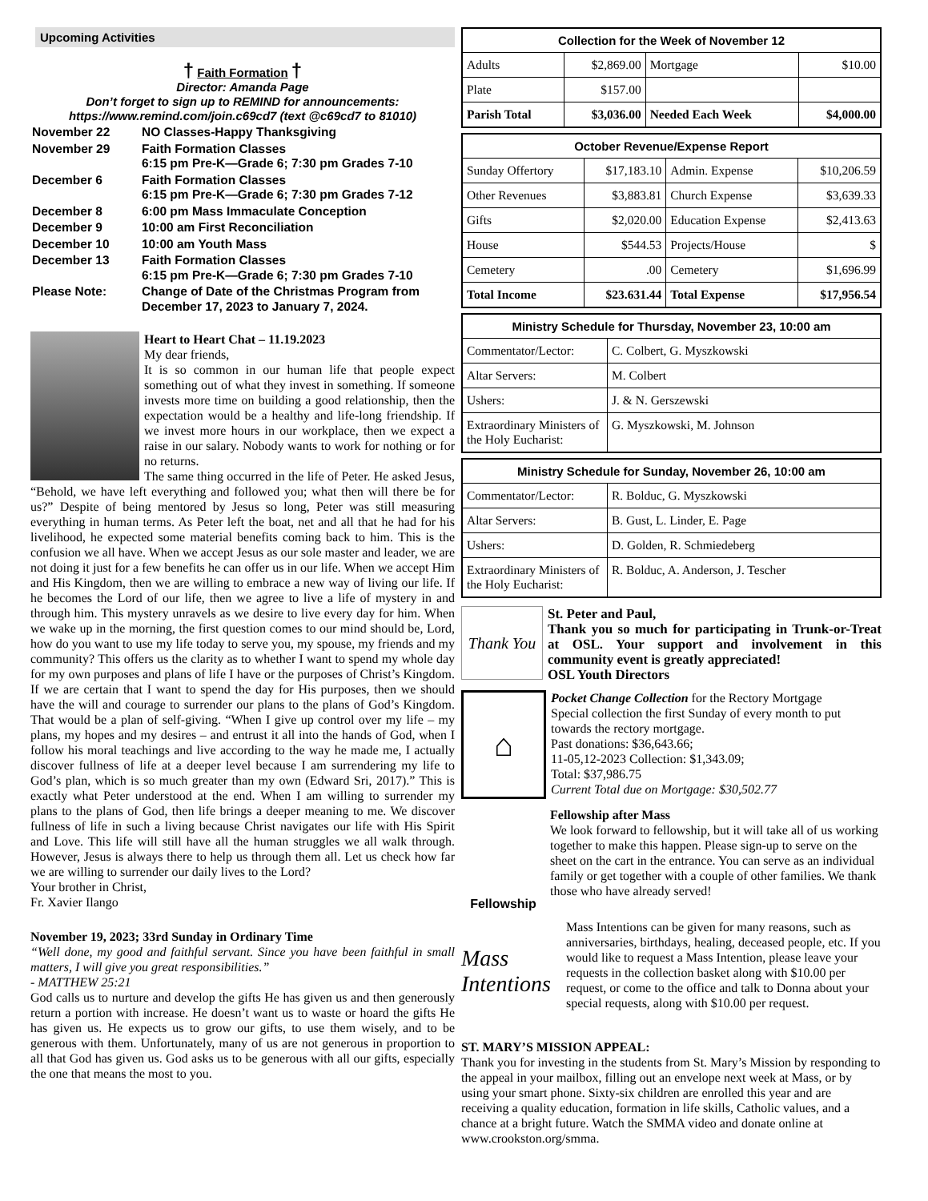Upcoming Activities
† Faith Formation †
Director: Amanda Page
Don’t forget to sign up to REMIND for announcements:
https://www.remind.com/join.c69cd7 (text @c69cd7 to 81010)
| November 22 | NO Classes-Happy Thanksgiving |
| November 29 | Faith Formation Classes 6:15 pm Pre-K—Grade 6; 7:30 pm Grades 7-10 |
| December 6 | Faith Formation Classes 6:15 pm Pre-K—Grade 6; 7:30 pm Grades 7-12 |
| December 8 | 6:00 pm Mass Immaculate Conception |
| December 9 | 10:00 am First Reconciliation |
| December 10 | 10:00 am Youth Mass |
| December 13 | Faith Formation Classes 6:15 pm Pre-K—Grade 6; 7:30 pm Grades 7-10 |
| Please Note: | Change of Date of the Christmas Program from December 17, 2023 to January 7, 2024. |
Heart to Heart Chat – 11.19.2023
My dear friends,
It is so common in our human life that people expect something out of what they invest in something. If someone invests more time on building a good relationship, then the expectation would be a healthy and life-long friendship. If we invest more hours in our workplace, then we expect a raise in our salary. Nobody wants to work for nothing or for no returns.
The same thing occurred in the life of Peter. He asked Jesus, “Behold, we have left everything and followed you; what then will there be for us?” Despite of being mentored by Jesus so long, Peter was still measuring everything in human terms. As Peter left the boat, net and all that he had for his livelihood, he expected some material benefits coming back to him. This is the confusion we all have. When we accept Jesus as our sole master and leader, we are not doing it just for a few benefits he can offer us in our life. When we accept Him and His Kingdom, then we are willing to embrace a new way of living our life. If he becomes the Lord of our life, then we agree to live a life of mystery in and through him. This mystery unravels as we desire to live every day for him. When we wake up in the morning, the first question comes to our mind should be, Lord, how do you want to use my life today to serve you, my spouse, my friends and my community? This offers us the clarity as to whether I want to spend my whole day for my own purposes and plans of life I have or the purposes of Christ’s Kingdom. If we are certain that I want to spend the day for His purposes, then we should have the will and courage to surrender our plans to the plans of God’s Kingdom. That would be a plan of self-giving. “When I give up control over my life – my plans, my hopes and my desires – and entrust it all into the hands of God, when I follow his moral teachings and live according to the way he made me, I actually discover fullness of life at a deeper level because I am surrendering my life to God’s plan, which is so much greater than my own (Edward Sri, 2017).” This is exactly what Peter understood at the end. When I am willing to surrender my plans to the plans of God, then life brings a deeper meaning to me. We discover fullness of life in such a living because Christ navigates our life with His Spirit and Love. This life will still have all the human struggles we all walk through. However, Jesus is always there to help us through them all. Let us check how far we are willing to surrender our daily lives to the Lord?
Your brother in Christ,
Fr. Xavier Ilango
November 19, 2023; 33rd Sunday in Ordinary Time
“Well done, my good and faithful servant. Since you have been faithful in small matters, I will give you great responsibilities.”
- MATTHEW 25:21
God calls us to nurture and develop the gifts He has given us and then generously return a portion with increase. He doesn’t want us to waste or hoard the gifts He has given us. He expects us to grow our gifts, to use them wisely, and to be generous with them. Unfortunately, many of us are not generous in proportion to all that God has given us. God asks us to be generous with all our gifts, especially the one that means the most to you.
| Collection for the Week of November 12 | | | |
| --- | --- | --- | --- |
| Adults | $2,869.00 | Mortgage | $10.00 |
| Plate | $157.00 | | |
| Parish Total | $3,036.00 | Needed Each Week | $4,000.00 |
| October Revenue/Expense Report | | | |
| --- | --- | --- | --- |
| Sunday Offertory | $17,183.10 | Admin. Expense | $10,206.59 |
| Other Revenues | $3,883.81 | Church Expense | $3,639.33 |
| Gifts | $2,020.00 | Education Expense | $2,413.63 |
| House | $544.53 | Projects/House | $ |
| Cemetery | .00 | Cemetery | $1,696.99 |
| Total Income | $23.631.44 | Total Expense | $17,956.54 |
| Ministry Schedule for Thursday, November 23, 10:00 am | |
| --- | --- |
| Commentator/Lector: | C. Colbert, G. Myszkowski |
| Altar Servers: | M. Colbert |
| Ushers: | J. & N. Gerszewski |
| Extraordinary Ministers of the Holy Eucharist: | G. Myszkowski, M. Johnson |
| Ministry Schedule for Sunday, November 26, 10:00 am | |
| --- | --- |
| Commentator/Lector: | R. Bolduc, G. Myszkowski |
| Altar Servers: | B. Gust, L. Linder, E. Page |
| Ushers: | D. Golden, R. Schmiedeberg |
| Extraordinary Ministers of the Holy Eucharist: | R. Bolduc, A. Anderson, J. Tescher |
Thank You
St. Peter and Paul,
Thank you so much for participating in Trunk-or-Treat at OSL. Your support and involvement in this community event is greatly appreciated!
OSL Youth Directors
⌂
Pocket Change Collection for the Rectory Mortgage
Special collection the first Sunday of every month to put towards the rectory mortgage.
Past donations: $36,643.66;
11-05,12-2023 Collection: $1,343.09;
Total: $37,986.75
Current Total due on Mortgage: $30,502.77
Fellowship
Fellowship after Mass
We look forward to fellowship, but it will take all of us working together to make this happen. Please sign-up to serve on the sheet on the cart in the entrance. You can serve as an individual family or get together with a couple of other families. We thank those who have already served!
Mass Intentions
Mass Intentions can be given for many reasons, such as anniversaries, birthdays, healing, deceased people, etc. If you would like to request a Mass Intention, please leave your requests in the collection basket along with $10.00 per request, or come to the office and talk to Donna about your special requests, along with $10.00 per request.
ST. MARY’S MISSION APPEAL:
Thank you for investing in the students from St. Mary’s Mission by responding to the appeal in your mailbox, filling out an envelope next week at Mass, or by using your smart phone. Sixty-six children are enrolled this year and are receiving a quality education, formation in life skills, Catholic values, and a chance at a bright future. Watch the SMMA video and donate online at www.crookston.org/smma.